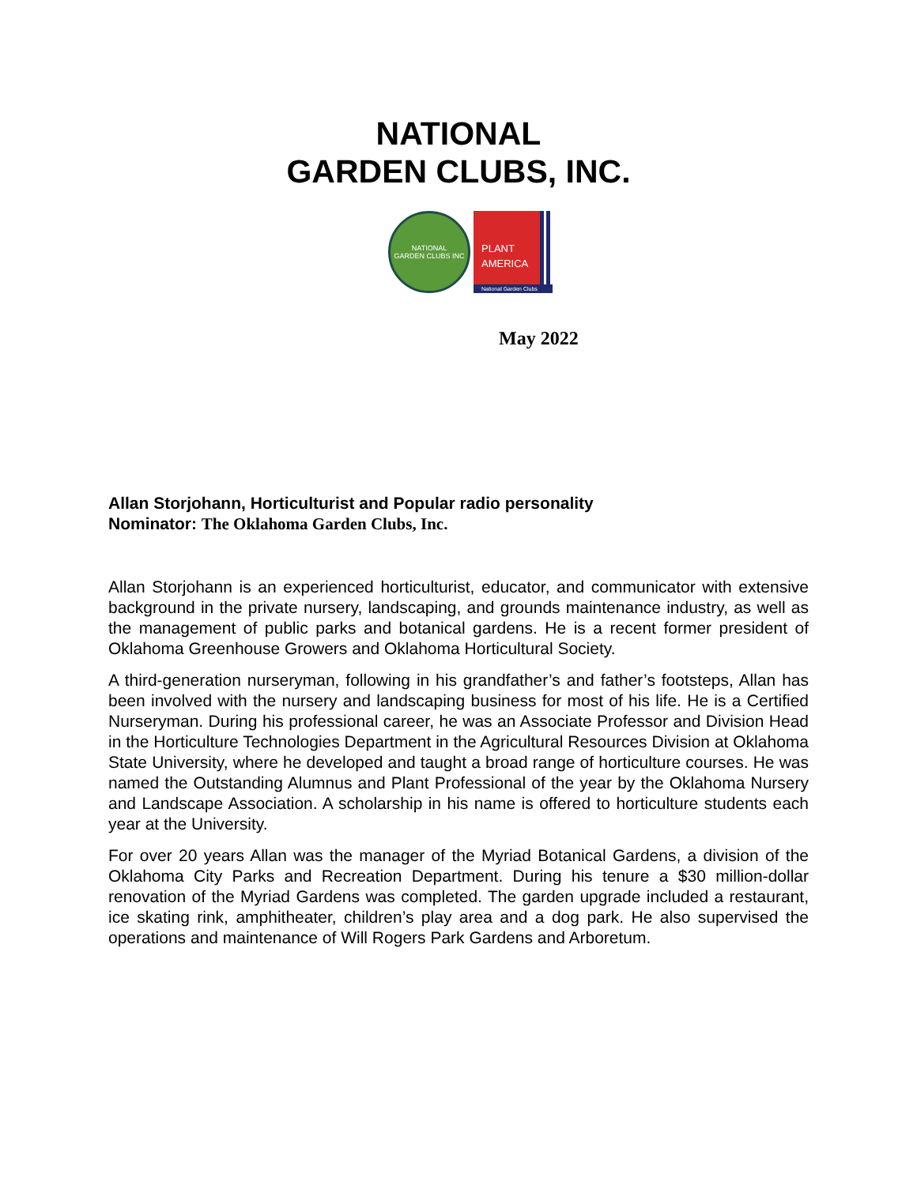NATIONAL
GARDEN CLUBS, INC.
NATIONAL
GARDEN CLUBS INC
PLANT
AMERICA
National Garden Clubs
May 2022
Allan Storjohann, Horticulturist and Popular radio personality
Nominator: The Oklahoma Garden Clubs, Inc.
Allan Storjohann is an experienced horticulturist, educator, and communicator with extensive background in the private nursery, landscaping, and grounds maintenance industry, as well as the management of public parks and botanical gardens. He is a recent former president of Oklahoma Greenhouse Growers and Oklahoma Horticultural Society.
A third-generation nurseryman, following in his grandfather’s and father’s footsteps, Allan has been involved with the nursery and landscaping business for most of his life. He is a Certified Nurseryman. During his professional career, he was an Associate Professor and Division Head in the Horticulture Technologies Department in the Agricultural Resources Division at Oklahoma State University, where he developed and taught a broad range of horticulture courses. He was named the Outstanding Alumnus and Plant Professional of the year by the Oklahoma Nursery and Landscape Association. A scholarship in his name is offered to horticulture students each year at the University.
For over 20 years Allan was the manager of the Myriad Botanical Gardens, a division of the Oklahoma City Parks and Recreation Department. During his tenure a $30 million-dollar renovation of the Myriad Gardens was completed. The garden upgrade included a restaurant, ice skating rink, amphitheater, children’s play area and a dog park. He also supervised the operations and maintenance of Will Rogers Park Gardens and Arboretum.